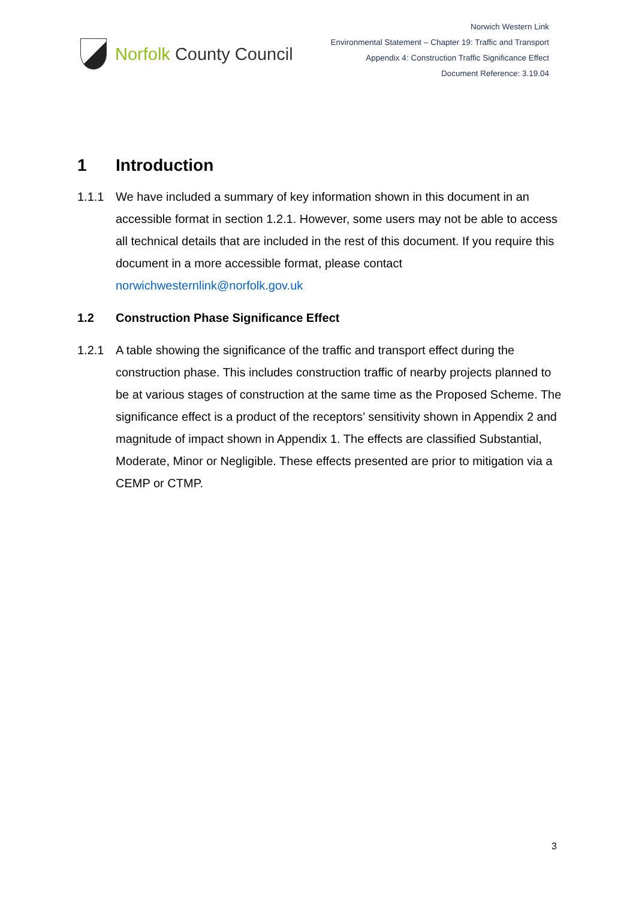Norfolk County Council
Norwich Western Link
Environmental Statement – Chapter 19: Traffic and Transport
Appendix 4: Construction Traffic Significance Effect
Document Reference: 3.19.04
1 Introduction
1.1.1 We have included a summary of key information shown in this document in an accessible format in section 1.2.1. However, some users may not be able to access all technical details that are included in the rest of this document. If you require this document in a more accessible format, please contact norwichwesternlink@norfolk.gov.uk
1.2 Construction Phase Significance Effect
1.2.1 A table showing the significance of the traffic and transport effect during the construction phase. This includes construction traffic of nearby projects planned to be at various stages of construction at the same time as the Proposed Scheme. The significance effect is a product of the receptors’ sensitivity shown in Appendix 2 and magnitude of impact shown in Appendix 1. The effects are classified Substantial, Moderate, Minor or Negligible. These effects presented are prior to mitigation via a CEMP or CTMP.
3